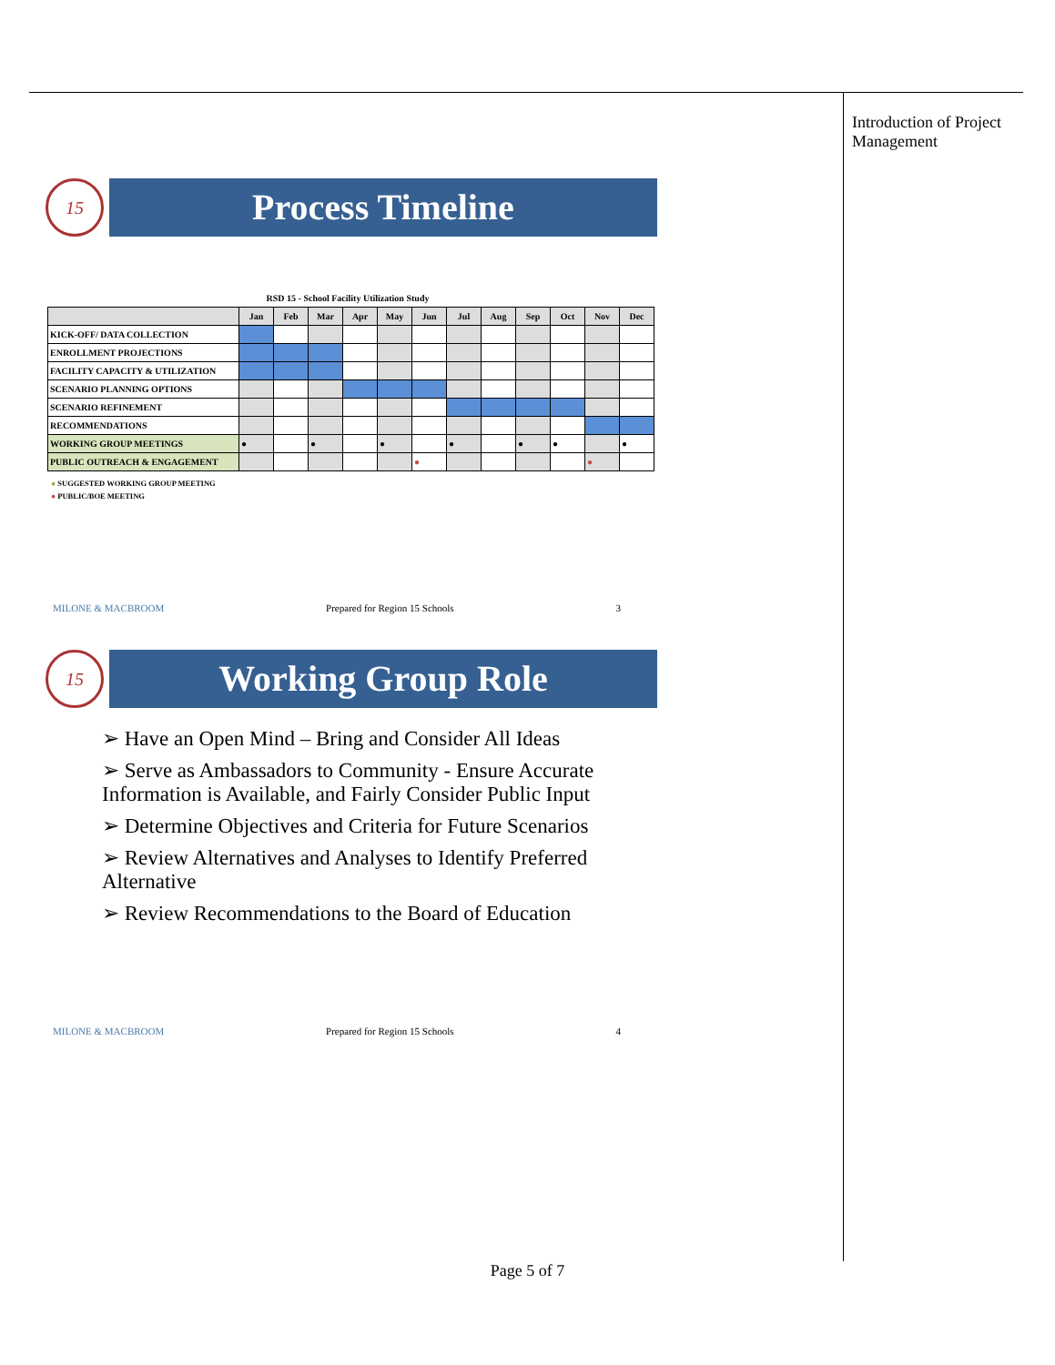Introduction of Project Management
15
Process Timeline
RSD 15 - School Facility Utilization Study
| | Jan | Feb | Mar | Apr | May | Jun | Jul | Aug | Sep | Oct | Nov | Dec |
| --- | --- | --- | --- | --- | --- | --- | --- | --- | --- | --- | --- | --- |
| KICK-OFF/ DATA COLLECTION | | | | | | | | | | | | |
| ENROLLMENT PROJECTIONS | | | | | | | | | | | | |
| FACILITY CAPACITY & UTILIZATION | | | | | | | | | | | | |
| SCENARIO PLANNING OPTIONS | | | | | | | | | | | | |
| SCENARIO REFINEMENT | | | | | | | | | | | | |
| RECOMMENDATIONS | | | | | | | | | | | | |
| WORKING GROUP MEETINGS | ● | | ● | | ● | | ● | | ● | ● | | ● |
| PUBLIC OUTREACH & ENGAGEMENT | | | | | | ● | | | | | ● | |
● SUGGESTED WORKING GROUP MEETING
● PUBLIC/BOE MEETING
MILONE & MACBROOM Prepared for Region 15 Schools 3
15
Working Group Role
➢ Have an Open Mind – Bring and Consider All Ideas
➢ Serve as Ambassadors to Community - Ensure Accurate Information is Available, and Fairly Consider Public Input
➢ Determine Objectives and Criteria for Future Scenarios
➢ Review Alternatives and Analyses to Identify Preferred Alternative
➢ Review Recommendations to the Board of Education
MILONE & MACBROOM Prepared for Region 15 Schools 4
Page 5 of 7